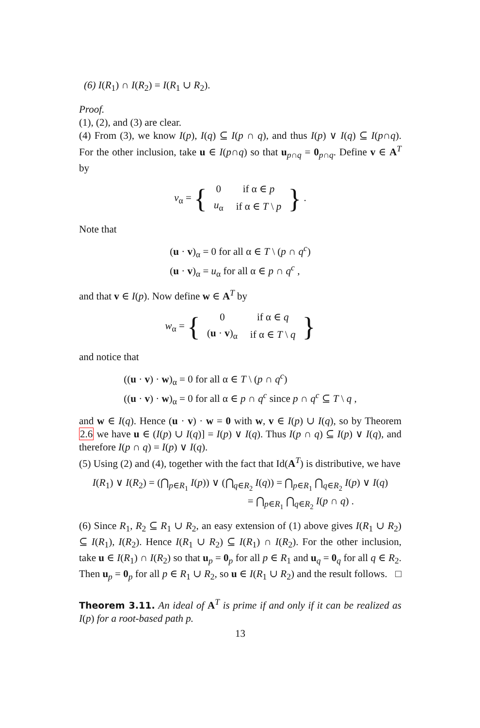(6) I(R<sub>1</sub>) ∩ I(R<sub>2</sub>) = I(R<sub>1</sub> ∪ R<sub>2</sub>).
Proof.
(1), (2), and (3) are clear.
(4) From (3), we know I(p), I(q) ⊆ I(p ∩ q), and thus I(p) ∨ I(q) ⊆ I(p∩q). For the other inclusion, take u ∈ I(p∩q) so that u<sub>p∩q</sub> = 0<sub>p∩q</sub>. Define v ∈ A<sup>T</sup> by
v<sub>α</sub> = {
| 0 | if α ∈ p |
| u<sub>α</sub> | if α ∈ T \ p |
} .
Note that
(u · v)<sub>α</sub> = 0 for all α ∈ T \ (p ∩ q<sup>c</sup>)
(u · v)<sub>α</sub> = u<sub>α</sub> for all α ∈ p ∩ q<sup>c</sup> ,
and that v ∈ I(p). Now define w ∈ A<sup>T</sup> by
w<sub>α</sub> = {
| 0 | if α ∈ q |
| ( u · v )<sub>α</sub> | if α ∈ T \ q |
}
and notice that
((u · v) · w)<sub>α</sub> = 0 for all α ∈ T \ (p ∩ q<sup>c</sup>)
((u · v) · w)<sub>α</sub> = 0 for all α ∈ p ∩ q<sup>c</sup> since p ∩ q<sup>c</sup> ⊆ T \ q ,
and w ∈ I(q). Hence (u · v) · w = 0 with w, v ∈ I(p) ∪ I(q), so by Theorem 2.6 we have u ∈ (I(p) ∪ I(q)] = I(p) ∨ I(q). Thus I(p ∩ q) ⊆ I(p) ∨ I(q), and therefore I(p ∩ q) = I(p) ∨ I(q).
(5) Using (2) and (4), together with the fact that Id(A<sup>T</sup>) is distributive, we have
I(R<sub>1</sub>) ∨ I(R<sub>2</sub>) = (⋂<sub>p∈R<sub>1</sub></sub> I(p)) ∨ (⋂<sub>q∈R<sub>2</sub></sub> I(q)) = ⋂<sub>p∈R<sub>1</sub></sub> ⋂<sub>q∈R<sub>2</sub></sub> I(p) ∨ I(q)
= ⋂<sub>p∈R<sub>1</sub></sub> ⋂<sub>q∈R<sub>2</sub></sub> I(p ∩ q) .
(6) Since R<sub>1</sub>, R<sub>2</sub> ⊆ R<sub>1</sub> ∪ R<sub>2</sub>, an easy extension of (1) above gives I(R<sub>1</sub> ∪ R<sub>2</sub>) ⊆ I(R<sub>1</sub>), I(R<sub>2</sub>). Hence I(R<sub>1</sub> ∪ R<sub>2</sub>) ⊆ I(R<sub>1</sub>) ∩ I(R<sub>2</sub>). For the other inclusion, take u ∈ I(R<sub>1</sub>) ∩ I(R<sub>2</sub>) so that u<sub>p</sub> = 0<sub>p</sub> for all p ∈ R<sub>1</sub> and u<sub>q</sub> = 0<sub>q</sub> for all q ∈ R<sub>2</sub>. Then u<sub>p</sub> = 0<sub>p</sub> for all p ∈ R<sub>1</sub> ∪ R<sub>2</sub>, so u ∈ I(R<sub>1</sub> ∪ R<sub>2</sub>) and the result follows. □
Theorem 3.11. An ideal of A<sup>T</sup> is prime if and only if it can be realized as I(p) for a root-based path p.
13